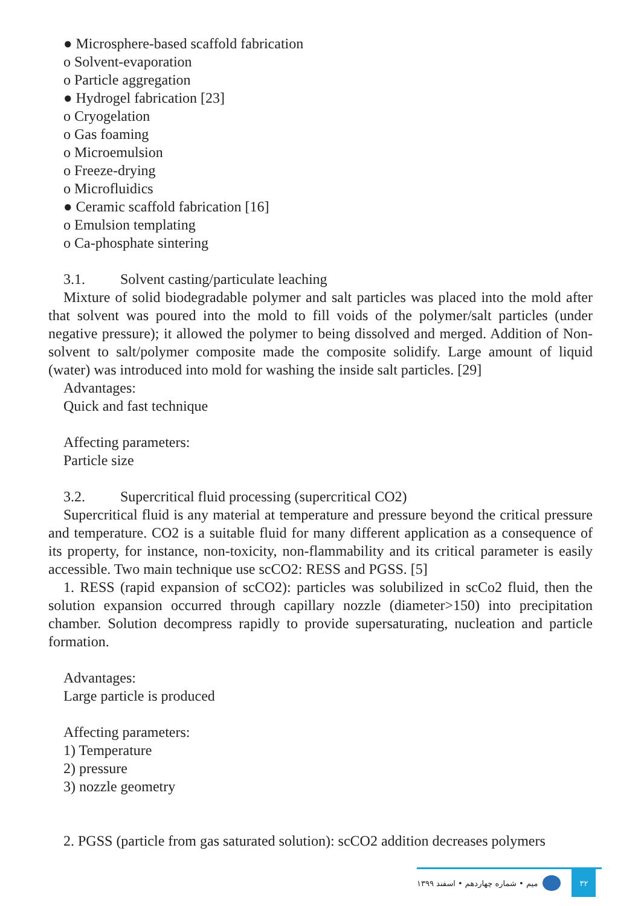● Microsphere-based scaffold fabrication
o Solvent-evaporation
o Particle aggregation
● Hydrogel fabrication [23]
o Cryogelation
o Gas foaming
o Microemulsion
o Freeze-drying
o Microfluidics
● Ceramic scaffold fabrication [16]
o Emulsion templating
o Ca-phosphate sintering
3.1. Solvent casting/particulate leaching
Mixture of solid biodegradable polymer and salt particles was placed into the mold after that solvent was poured into the mold to fill voids of the polymer/salt particles (under negative pressure); it allowed the polymer to being dissolved and merged. Addition of Non-solvent to salt/polymer composite made the composite solidify. Large amount of liquid (water) was introduced into mold for washing the inside salt particles. [29]
Advantages:
Quick and fast technique
Affecting parameters:
Particle size
3.2. Supercritical fluid processing (supercritical CO2)
Supercritical fluid is any material at temperature and pressure beyond the critical pressure and temperature. CO2 is a suitable fluid for many different application as a consequence of its property, for instance, non-toxicity, non-flammability and its critical parameter is easily accessible. Two main technique use scCO2: RESS and PGSS. [5]
1. RESS (rapid expansion of scCO2): particles was solubilized in scCo2 fluid, then the solution expansion occurred through capillary nozzle (diameter>150) into precipitation chamber. Solution decompress rapidly to provide supersaturating, nucleation and particle formation.
Advantages:
Large particle is produced
Affecting parameters:
1) Temperature
2) pressure
3) nozzle geometry
2. PGSS (particle from gas saturated solution): scCO2 addition decreases polymers
۳۲
میم • شماره چهاردهم • اسفند ۱۳۹۹